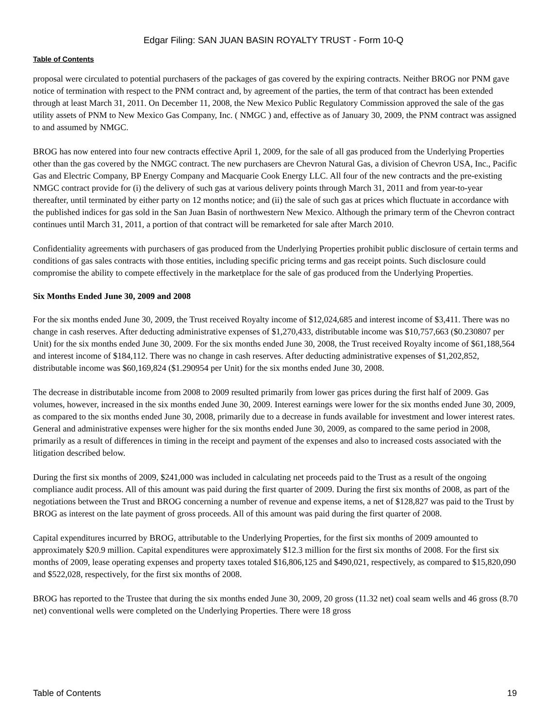Edgar Filing: SAN JUAN BASIN ROYALTY TRUST - Form 10-Q
Table of Contents
proposal were circulated to potential purchasers of the packages of gas covered by the expiring contracts. Neither BROG nor PNM gave notice of termination with respect to the PNM contract and, by agreement of the parties, the term of that contract has been extended through at least March 31, 2011. On December 11, 2008, the New Mexico Public Regulatory Commission approved the sale of the gas utility assets of PNM to New Mexico Gas Company, Inc. ( NMGC ) and, effective as of January 30, 2009, the PNM contract was assigned to and assumed by NMGC.
BROG has now entered into four new contracts effective April 1, 2009, for the sale of all gas produced from the Underlying Properties other than the gas covered by the NMGC contract. The new purchasers are Chevron Natural Gas, a division of Chevron USA, Inc., Pacific Gas and Electric Company, BP Energy Company and Macquarie Cook Energy LLC. All four of the new contracts and the pre-existing NMGC contract provide for (i) the delivery of such gas at various delivery points through March 31, 2011 and from year-to-year thereafter, until terminated by either party on 12 months notice; and (ii) the sale of such gas at prices which fluctuate in accordance with the published indices for gas sold in the San Juan Basin of northwestern New Mexico. Although the primary term of the Chevron contract continues until March 31, 2011, a portion of that contract will be remarketed for sale after March 2010.
Confidentiality agreements with purchasers of gas produced from the Underlying Properties prohibit public disclosure of certain terms and conditions of gas sales contracts with those entities, including specific pricing terms and gas receipt points. Such disclosure could compromise the ability to compete effectively in the marketplace for the sale of gas produced from the Underlying Properties.
Six Months Ended June 30, 2009 and 2008
For the six months ended June 30, 2009, the Trust received Royalty income of $12,024,685 and interest income of $3,411. There was no change in cash reserves. After deducting administrative expenses of $1,270,433, distributable income was $10,757,663 ($0.230807 per Unit) for the six months ended June 30, 2009. For the six months ended June 30, 2008, the Trust received Royalty income of $61,188,564 and interest income of $184,112. There was no change in cash reserves. After deducting administrative expenses of $1,202,852, distributable income was $60,169,824 ($1.290954 per Unit) for the six months ended June 30, 2008.
The decrease in distributable income from 2008 to 2009 resulted primarily from lower gas prices during the first half of 2009. Gas volumes, however, increased in the six months ended June 30, 2009. Interest earnings were lower for the six months ended June 30, 2009, as compared to the six months ended June 30, 2008, primarily due to a decrease in funds available for investment and lower interest rates. General and administrative expenses were higher for the six months ended June 30, 2009, as compared to the same period in 2008, primarily as a result of differences in timing in the receipt and payment of the expenses and also to increased costs associated with the litigation described below.
During the first six months of 2009, $241,000 was included in calculating net proceeds paid to the Trust as a result of the ongoing compliance audit process. All of this amount was paid during the first quarter of 2009. During the first six months of 2008, as part of the negotiations between the Trust and BROG concerning a number of revenue and expense items, a net of $128,827 was paid to the Trust by BROG as interest on the late payment of gross proceeds. All of this amount was paid during the first quarter of 2008.
Capital expenditures incurred by BROG, attributable to the Underlying Properties, for the first six months of 2009 amounted to approximately $20.9 million. Capital expenditures were approximately $12.3 million for the first six months of 2008. For the first six months of 2009, lease operating expenses and property taxes totaled $16,806,125 and $490,021, respectively, as compared to $15,820,090 and $522,028, respectively, for the first six months of 2008.
BROG has reported to the Trustee that during the six months ended June 30, 2009, 20 gross (11.32 net) coal seam wells and 46 gross (8.70 net) conventional wells were completed on the Underlying Properties. There were 18 gross
Table of Contents 19